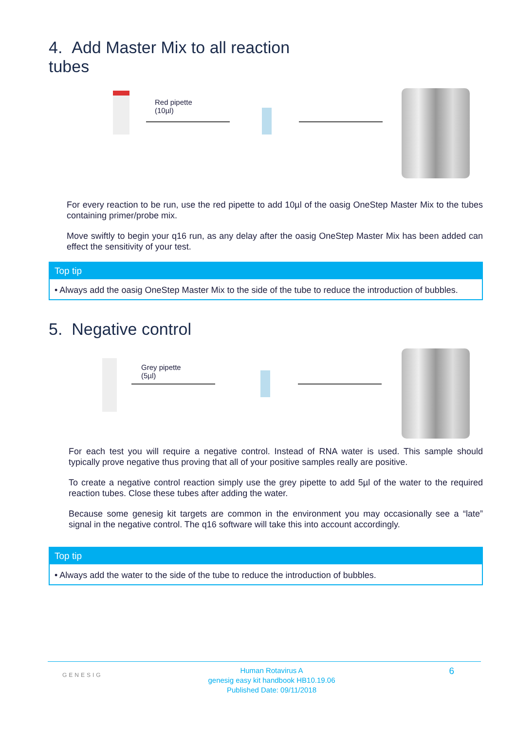4. Add Master Mix to all reaction
tubes
Red pipette
(10µl)
For every reaction to be run, use the red pipette to add 10µl of the oasig OneStep Master Mix to the tubes containing primer/probe mix.
Move swiftly to begin your q16 run, as any delay after the oasig OneStep Master Mix has been added can effect the sensitivity of your test.
Top tip
• Always add the oasig OneStep Master Mix to the side of the tube to reduce the introduction of bubbles.
5. Negative control
Grey pipette
(5µl)
For each test you will require a negative control. Instead of RNA water is used. This sample should typically prove negative thus proving that all of your positive samples really are positive.
To create a negative control reaction simply use the grey pipette to add 5µl of the water to the required reaction tubes. Close these tubes after adding the water.
Because some genesig kit targets are common in the environment you may occasionally see a “late” signal in the negative control. The q16 software will take this into account accordingly.
Top tip
• Always add the water to the side of the tube to reduce the introduction of bubbles.
GENESIG
Human Rotavirus A
genesig easy kit handbook HB10.19.06
Published Date: 09/11/2018
6